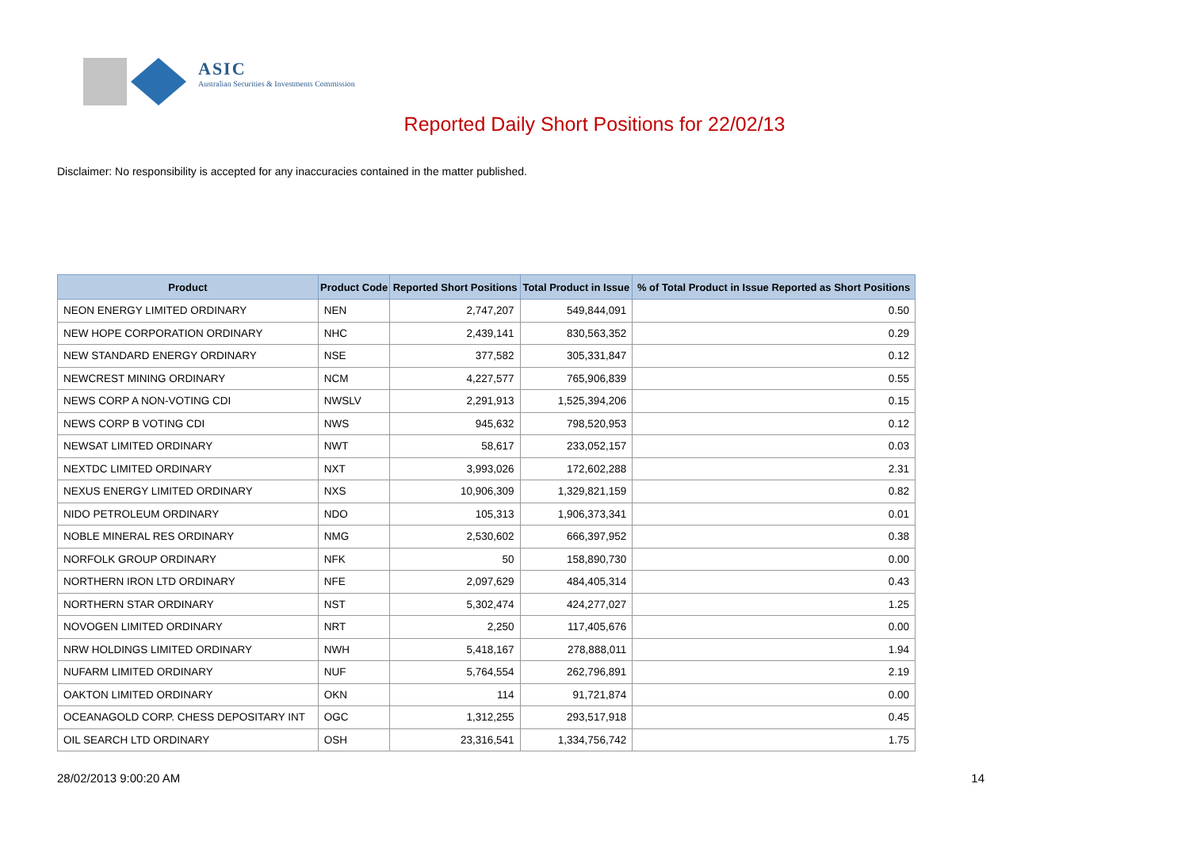ASIC
Australian Securities & Investments Commission
Reported Daily Short Positions for 22/02/13
Disclaimer: No responsibility is accepted for any inaccuracies contained in the matter published.
| Product | Product Code | Reported Short Positions | Total Product in Issue | % of Total Product in Issue Reported as Short Positions |
| --- | --- | --- | --- | --- |
| NEON ENERGY LIMITED ORDINARY | NEN | 2,747,207 | 549,844,091 | 0.50 |
| NEW HOPE CORPORATION ORDINARY | NHC | 2,439,141 | 830,563,352 | 0.29 |
| NEW STANDARD ENERGY ORDINARY | NSE | 377,582 | 305,331,847 | 0.12 |
| NEWCREST MINING ORDINARY | NCM | 4,227,577 | 765,906,839 | 0.55 |
| NEWS CORP A NON-VOTING CDI | NWSLV | 2,291,913 | 1,525,394,206 | 0.15 |
| NEWS CORP B VOTING CDI | NWS | 945,632 | 798,520,953 | 0.12 |
| NEWSAT LIMITED ORDINARY | NWT | 58,617 | 233,052,157 | 0.03 |
| NEXTDC LIMITED ORDINARY | NXT | 3,993,026 | 172,602,288 | 2.31 |
| NEXUS ENERGY LIMITED ORDINARY | NXS | 10,906,309 | 1,329,821,159 | 0.82 |
| NIDO PETROLEUM ORDINARY | NDO | 105,313 | 1,906,373,341 | 0.01 |
| NOBLE MINERAL RES ORDINARY | NMG | 2,530,602 | 666,397,952 | 0.38 |
| NORFOLK GROUP ORDINARY | NFK | 50 | 158,890,730 | 0.00 |
| NORTHERN IRON LTD ORDINARY | NFE | 2,097,629 | 484,405,314 | 0.43 |
| NORTHERN STAR ORDINARY | NST | 5,302,474 | 424,277,027 | 1.25 |
| NOVOGEN LIMITED ORDINARY | NRT | 2,250 | 117,405,676 | 0.00 |
| NRW HOLDINGS LIMITED ORDINARY | NWH | 5,418,167 | 278,888,011 | 1.94 |
| NUFARM LIMITED ORDINARY | NUF | 5,764,554 | 262,796,891 | 2.19 |
| OAKTON LIMITED ORDINARY | OKN | 114 | 91,721,874 | 0.00 |
| OCEANAGOLD CORP. CHESS DEPOSITARY INT | OGC | 1,312,255 | 293,517,918 | 0.45 |
| OIL SEARCH LTD ORDINARY | OSH | 23,316,541 | 1,334,756,742 | 1.75 |
28/02/2013 9:00:20 AM 14